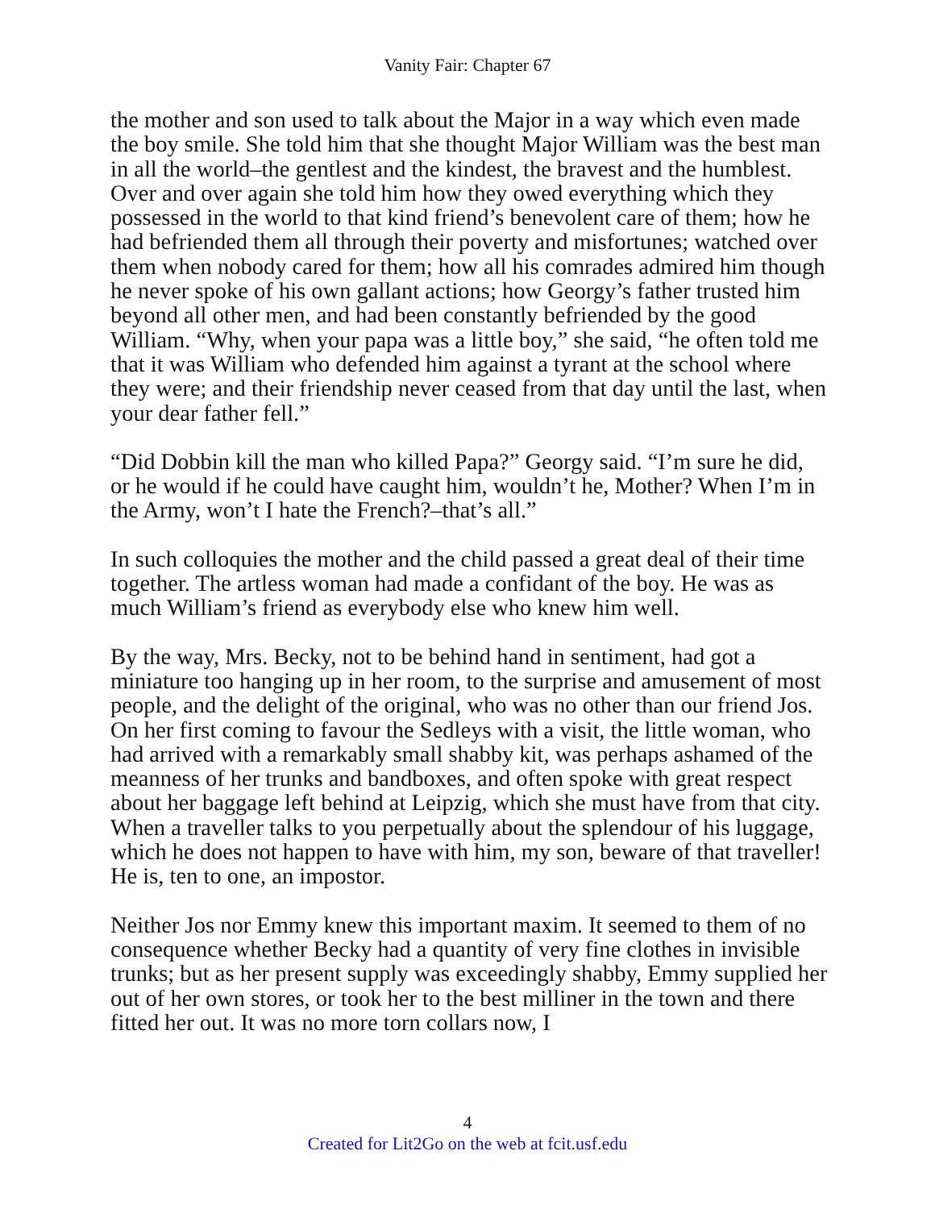Vanity Fair: Chapter 67
the mother and son used to talk about the Major in a way which even made the boy smile. She told him that she thought Major William was the best man in all the world–the gentlest and the kindest, the bravest and the humblest. Over and over again she told him how they owed everything which they possessed in the world to that kind friend’s benevolent care of them; how he had befriended them all through their poverty and misfortunes; watched over them when nobody cared for them; how all his comrades admired him though he never spoke of his own gallant actions; how Georgy’s father trusted him beyond all other men, and had been constantly befriended by the good William. “Why, when your papa was a little boy,” she said, “he often told me that it was William who defended him against a tyrant at the school where they were; and their friendship never ceased from that day until the last, when your dear father fell.”
“Did Dobbin kill the man who killed Papa?” Georgy said. “I’m sure he did, or he would if he could have caught him, wouldn’t he, Mother? When I’m in the Army, won’t I hate the French?–that’s all.”
In such colloquies the mother and the child passed a great deal of their time together. The artless woman had made a confidant of the boy. He was as much William’s friend as everybody else who knew him well.
By the way, Mrs. Becky, not to be behind hand in sentiment, had got a miniature too hanging up in her room, to the surprise and amusement of most people, and the delight of the original, who was no other than our friend Jos. On her first coming to favour the Sedleys with a visit, the little woman, who had arrived with a remarkably small shabby kit, was perhaps ashamed of the meanness of her trunks and bandboxes, and often spoke with great respect about her baggage left behind at Leipzig, which she must have from that city. When a traveller talks to you perpetually about the splendour of his luggage, which he does not happen to have with him, my son, beware of that traveller! He is, ten to one, an impostor.
Neither Jos nor Emmy knew this important maxim. It seemed to them of no consequence whether Becky had a quantity of very fine clothes in invisible trunks; but as her present supply was exceedingly shabby, Emmy supplied her out of her own stores, or took her to the best milliner in the town and there fitted her out. It was no more torn collars now, I
4
Created for Lit2Go on the web at fcit.usf.edu